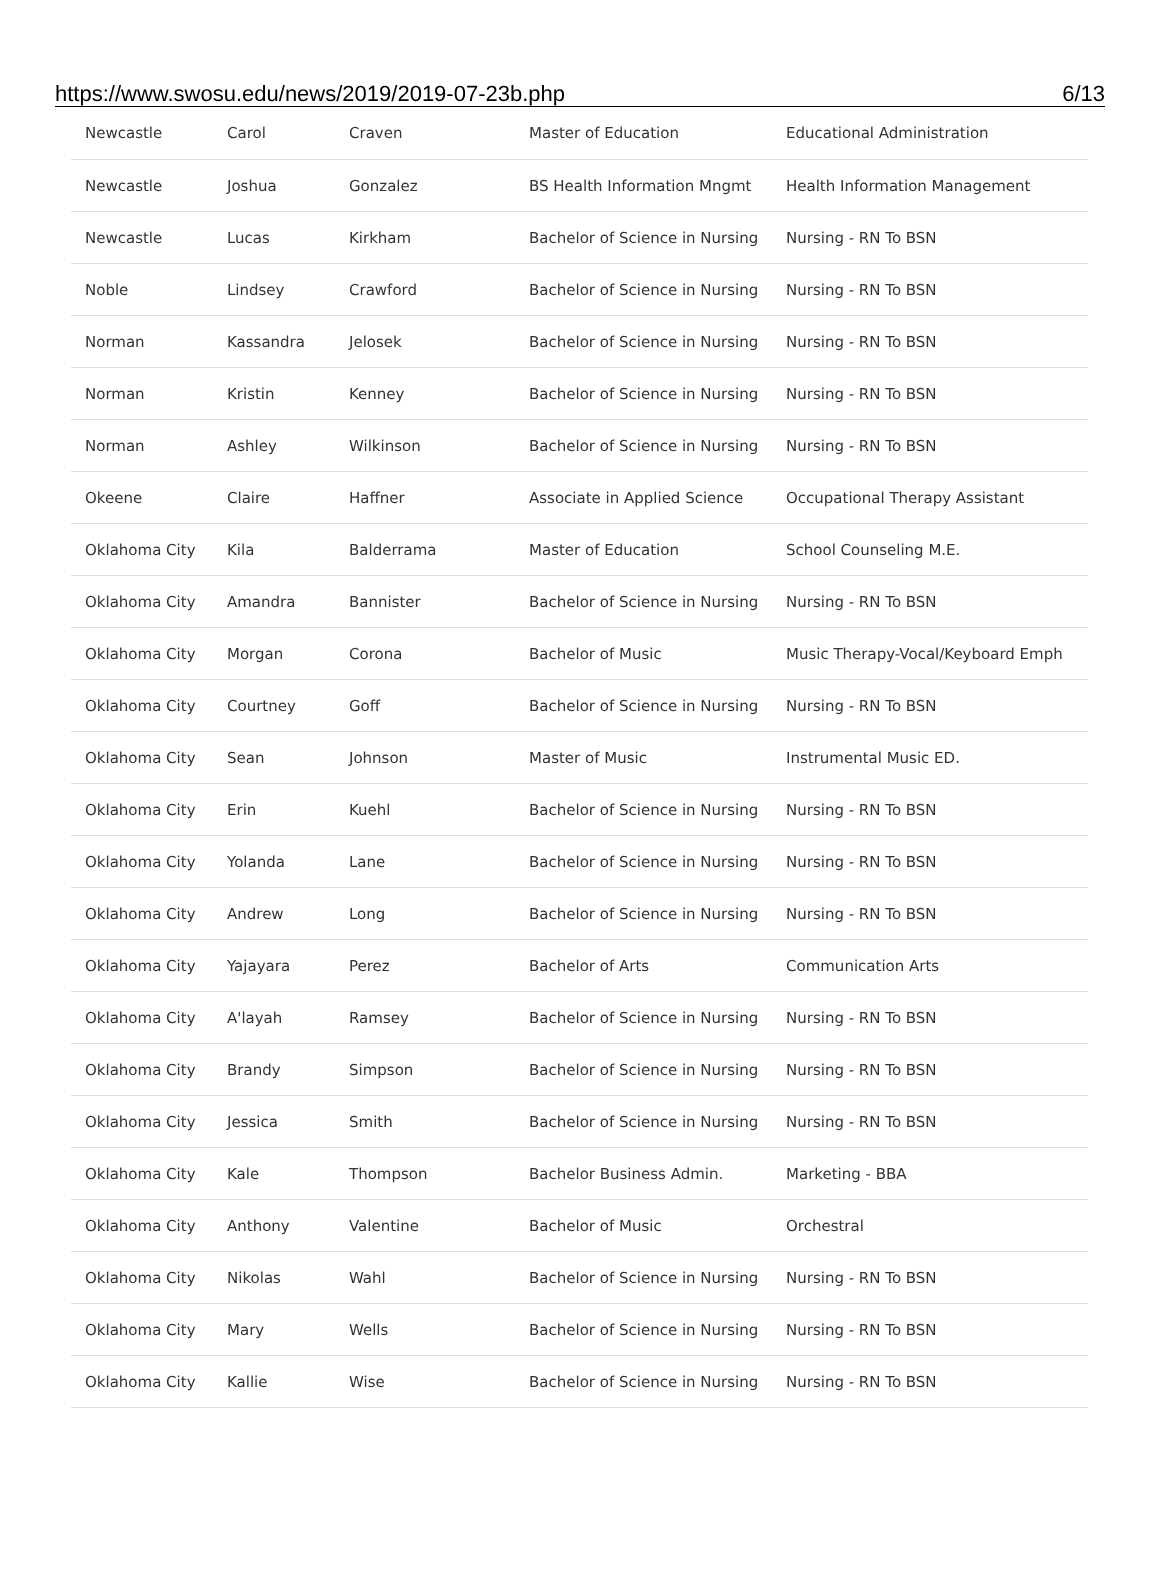https://www.swosu.edu/news/2019/2019-07-23b.php 6/13
| Newcastle | Carol | Craven | Master of Education | Educational Administration |
| Newcastle | Joshua | Gonzalez | BS Health Information Mngmt | Health Information Management |
| Newcastle | Lucas | Kirkham | Bachelor of Science in Nursing | Nursing - RN To BSN |
| Noble | Lindsey | Crawford | Bachelor of Science in Nursing | Nursing - RN To BSN |
| Norman | Kassandra | Jelosek | Bachelor of Science in Nursing | Nursing - RN To BSN |
| Norman | Kristin | Kenney | Bachelor of Science in Nursing | Nursing - RN To BSN |
| Norman | Ashley | Wilkinson | Bachelor of Science in Nursing | Nursing - RN To BSN |
| Okeene | Claire | Haffner | Associate in Applied Science | Occupational Therapy Assistant |
| Oklahoma City | Kila | Balderrama | Master of Education | School Counseling M.E. |
| Oklahoma City | Amandra | Bannister | Bachelor of Science in Nursing | Nursing - RN To BSN |
| Oklahoma City | Morgan | Corona | Bachelor of Music | Music Therapy-Vocal/Keyboard Emph |
| Oklahoma City | Courtney | Goff | Bachelor of Science in Nursing | Nursing - RN To BSN |
| Oklahoma City | Sean | Johnson | Master of Music | Instrumental Music ED. |
| Oklahoma City | Erin | Kuehl | Bachelor of Science in Nursing | Nursing - RN To BSN |
| Oklahoma City | Yolanda | Lane | Bachelor of Science in Nursing | Nursing - RN To BSN |
| Oklahoma City | Andrew | Long | Bachelor of Science in Nursing | Nursing - RN To BSN |
| Oklahoma City | Yajayara | Perez | Bachelor of Arts | Communication Arts |
| Oklahoma City | A'layah | Ramsey | Bachelor of Science in Nursing | Nursing - RN To BSN |
| Oklahoma City | Brandy | Simpson | Bachelor of Science in Nursing | Nursing - RN To BSN |
| Oklahoma City | Jessica | Smith | Bachelor of Science in Nursing | Nursing - RN To BSN |
| Oklahoma City | Kale | Thompson | Bachelor Business Admin. | Marketing - BBA |
| Oklahoma City | Anthony | Valentine | Bachelor of Music | Orchestral |
| Oklahoma City | Nikolas | Wahl | Bachelor of Science in Nursing | Nursing - RN To BSN |
| Oklahoma City | Mary | Wells | Bachelor of Science in Nursing | Nursing - RN To BSN |
| Oklahoma City | Kallie | Wise | Bachelor of Science in Nursing | Nursing - RN To BSN |